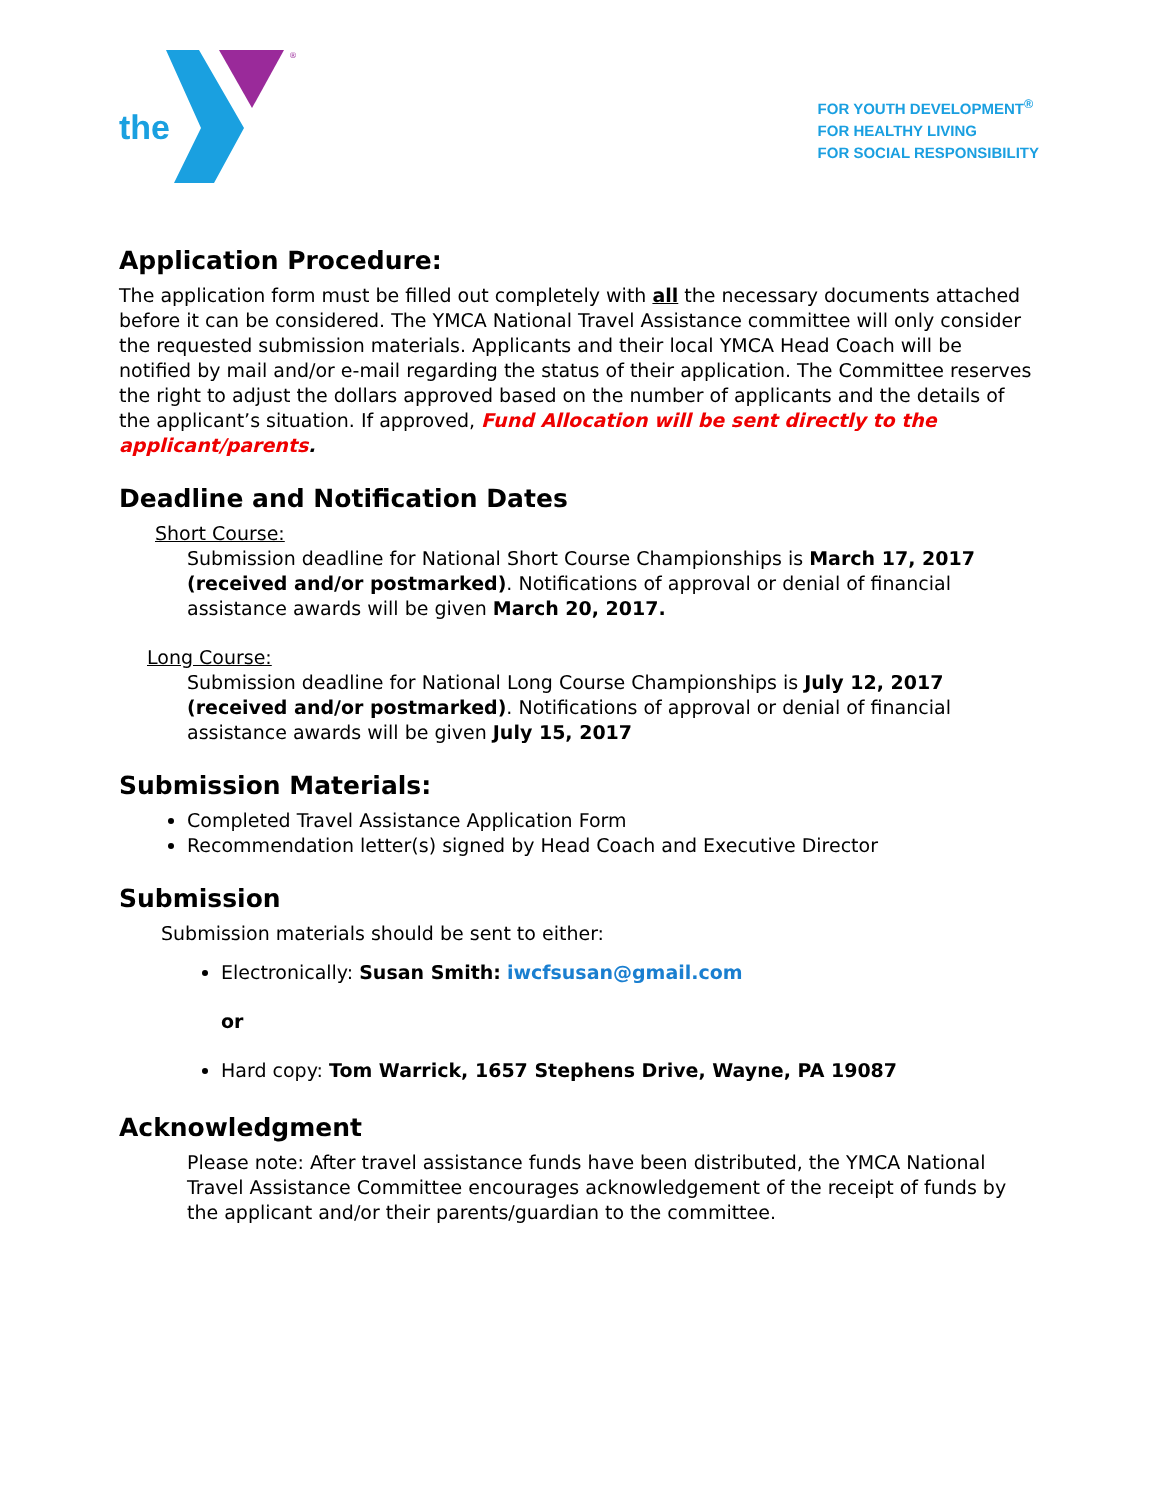®
the
FOR YOUTH DEVELOPMENT<sup>®</sup>
FOR HEALTHY LIVING
FOR SOCIAL RESPONSIBILITY
Application Procedure:
The application form must be filled out completely with all the necessary documents attached before it can be considered. The YMCA National Travel Assistance committee will only consider the requested submission materials. Applicants and their local YMCA Head Coach will be notified by mail and/or e-mail regarding the status of their application. The Committee reserves the right to adjust the dollars approved based on the number of applicants and the details of the applicant’s situation. If approved, Fund Allocation will be sent directly to the applicant/parents.
Deadline and Notification Dates
Short Course:
Submission deadline for National Short Course Championships is March 17, 2017 (received and/or postmarked). Notifications of approval or denial of financial assistance awards will be given March 20, 2017.
Long Course:
Submission deadline for National Long Course Championships is July 12, 2017 (received and/or postmarked). Notifications of approval or denial of financial assistance awards will be given July 15, 2017
Submission Materials:
Completed Travel Assistance Application Form
Recommendation letter(s) signed by Head Coach and Executive Director
Submission
Submission materials should be sent to either:
Electronically: Susan Smith: iwcfsusan@gmail.com
or
Hard copy: Tom Warrick, 1657 Stephens Drive, Wayne, PA 19087
Acknowledgment
Please note: After travel assistance funds have been distributed, the YMCA National Travel Assistance Committee encourages acknowledgement of the receipt of funds by the applicant and/or their parents/guardian to the committee.